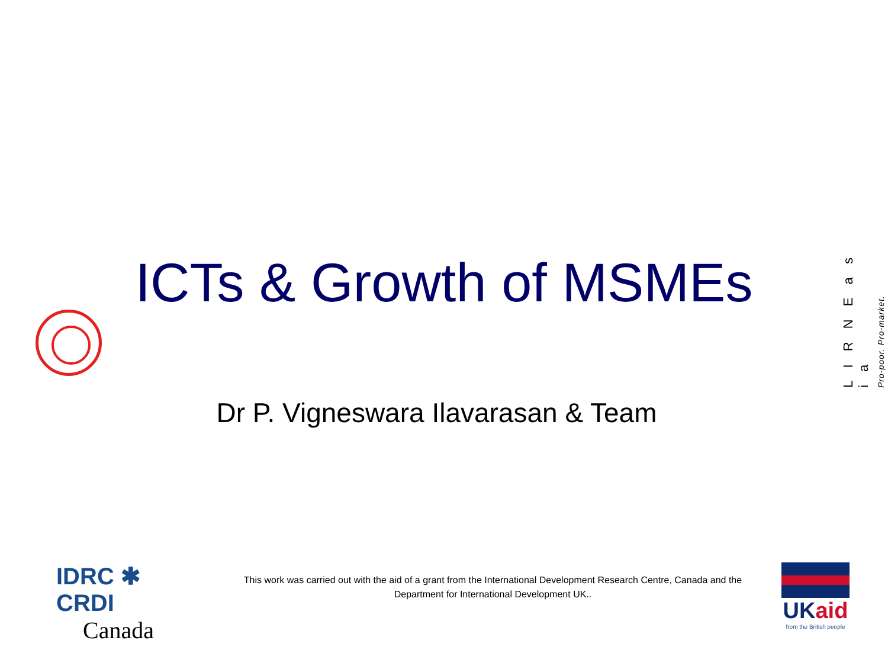ICTs & Growth of MSMEs
L I R N E a s i a
Pro-poor. Pro-market.
Dr P. Vigneswara Ilavarasan & Team
IDRC ✱ CRDI
Canada
This work was carried out with the aid of a grant from the International Development Research Centre, Canada and the Department for International Development UK..
UKaid
from the British people